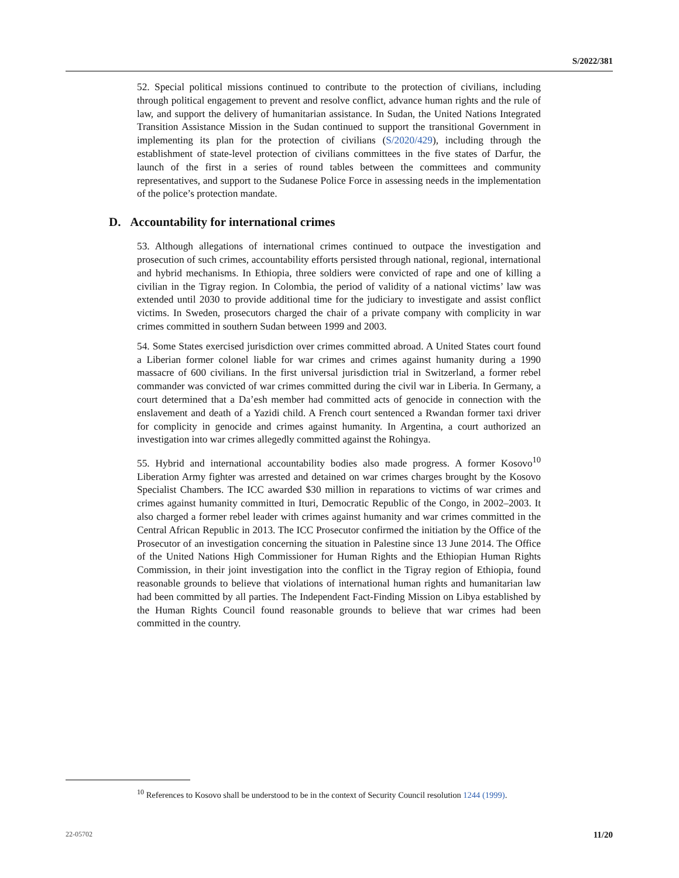S/2022/381
52. Special political missions continued to contribute to the protection of civilians, including through political engagement to prevent and resolve conflict, advance human rights and the rule of law, and support the delivery of humanitarian assistance. In Sudan, the United Nations Integrated Transition Assistance Mission in the Sudan continued to support the transitional Government in implementing its plan for the protection of civilians (S/2020/429), including through the establishment of state-level protection of civilians committees in the five states of Darfur, the launch of the first in a series of round tables between the committees and community representatives, and support to the Sudanese Police Force in assessing needs in the implementation of the police’s protection mandate.
D. Accountability for international crimes
53. Although allegations of international crimes continued to outpace the investigation and prosecution of such crimes, accountability efforts persisted through national, regional, international and hybrid mechanisms. In Ethiopia, three soldiers were convicted of rape and one of killing a civilian in the Tigray region. In Colombia, the period of validity of a national victims’ law was extended until 2030 to provide additional time for the judiciary to investigate and assist conflict victims. In Sweden, prosecutors charged the chair of a private company with complicity in war crimes committed in southern Sudan between 1999 and 2003.
54. Some States exercised jurisdiction over crimes committed abroad. A United States court found a Liberian former colonel liable for war crimes and crimes against humanity during a 1990 massacre of 600 civilians. In the first universal jurisdiction trial in Switzerland, a former rebel commander was convicted of war crimes committed during the civil war in Liberia. In Germany, a court determined that a Da’esh member had committed acts of genocide in connection with the enslavement and death of a Yazidi child. A French court sentenced a Rwandan former taxi driver for complicity in genocide and crimes against humanity. In Argentina, a court authorized an investigation into war crimes allegedly committed against the Rohingya.
55. Hybrid and international accountability bodies also made progress. A former Kosovo<sup>10</sup> Liberation Army fighter was arrested and detained on war crimes charges brought by the Kosovo Specialist Chambers. The ICC awarded $30 million in reparations to victims of war crimes and crimes against humanity committed in Ituri, Democratic Republic of the Congo, in 2002–2003. It also charged a former rebel leader with crimes against humanity and war crimes committed in the Central African Republic in 2013. The ICC Prosecutor confirmed the initiation by the Office of the Prosecutor of an investigation concerning the situation in Palestine since 13 June 2014. The Office of the United Nations High Commissioner for Human Rights and the Ethiopian Human Rights Commission, in their joint investigation into the conflict in the Tigray region of Ethiopia, found reasonable grounds to believe that violations of international human rights and humanitarian law had been committed by all parties. The Independent Fact-Finding Mission on Libya established by the Human Rights Council found reasonable grounds to believe that war crimes had been committed in the country.
<sup>10</sup> References to Kosovo shall be understood to be in the context of Security Council resolution 1244 (1999).
22-05702 11/20